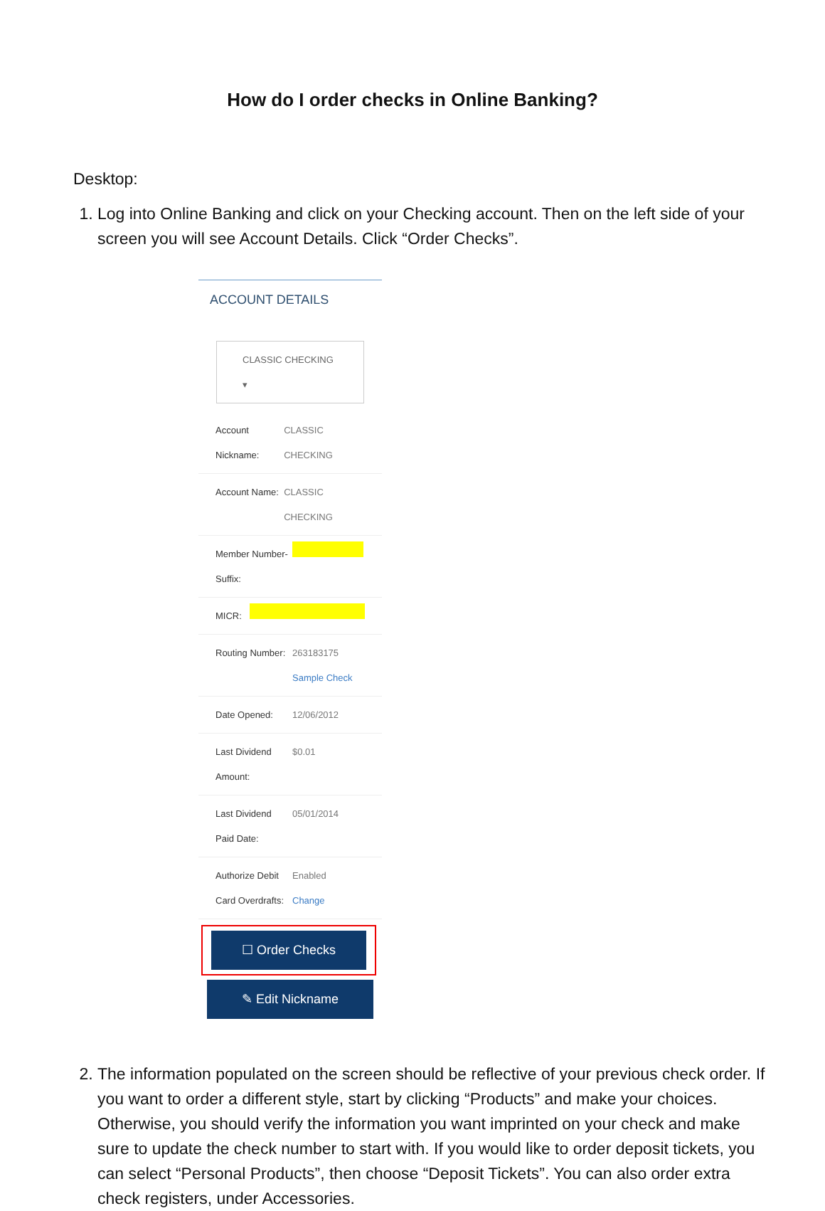How do I order checks in Online Banking?
Desktop:
1. Log into Online Banking and click on your Checking account. Then on the left side of your screen you will see Account Details. Click “Order Checks”.
ACCOUNT DETAILS
CLASSIC CHECKING ▾
Account Nickname: CLASSIC CHECKING
Account Name: CLASSIC CHECKING
Member Number-Suffix:
MICR:
Routing Number: 263183175
Sample Check
Date Opened: 12/06/2012
Last Dividend Amount: $0.01
Last Dividend Paid Date: 05/01/2014
Authorize Debit Card Overdrafts: Enabled
Change
☐ Order Checks
✎ Edit Nickname
2. The information populated on the screen should be reflective of your previous check order. If you want to order a different style, start by clicking “Products” and make your choices. Otherwise, you should verify the information you want imprinted on your check and make sure to update the check number to start with. If you would like to order deposit tickets, you can select “Personal Products”, then choose “Deposit Tickets”. You can also order extra check registers, under Accessories.